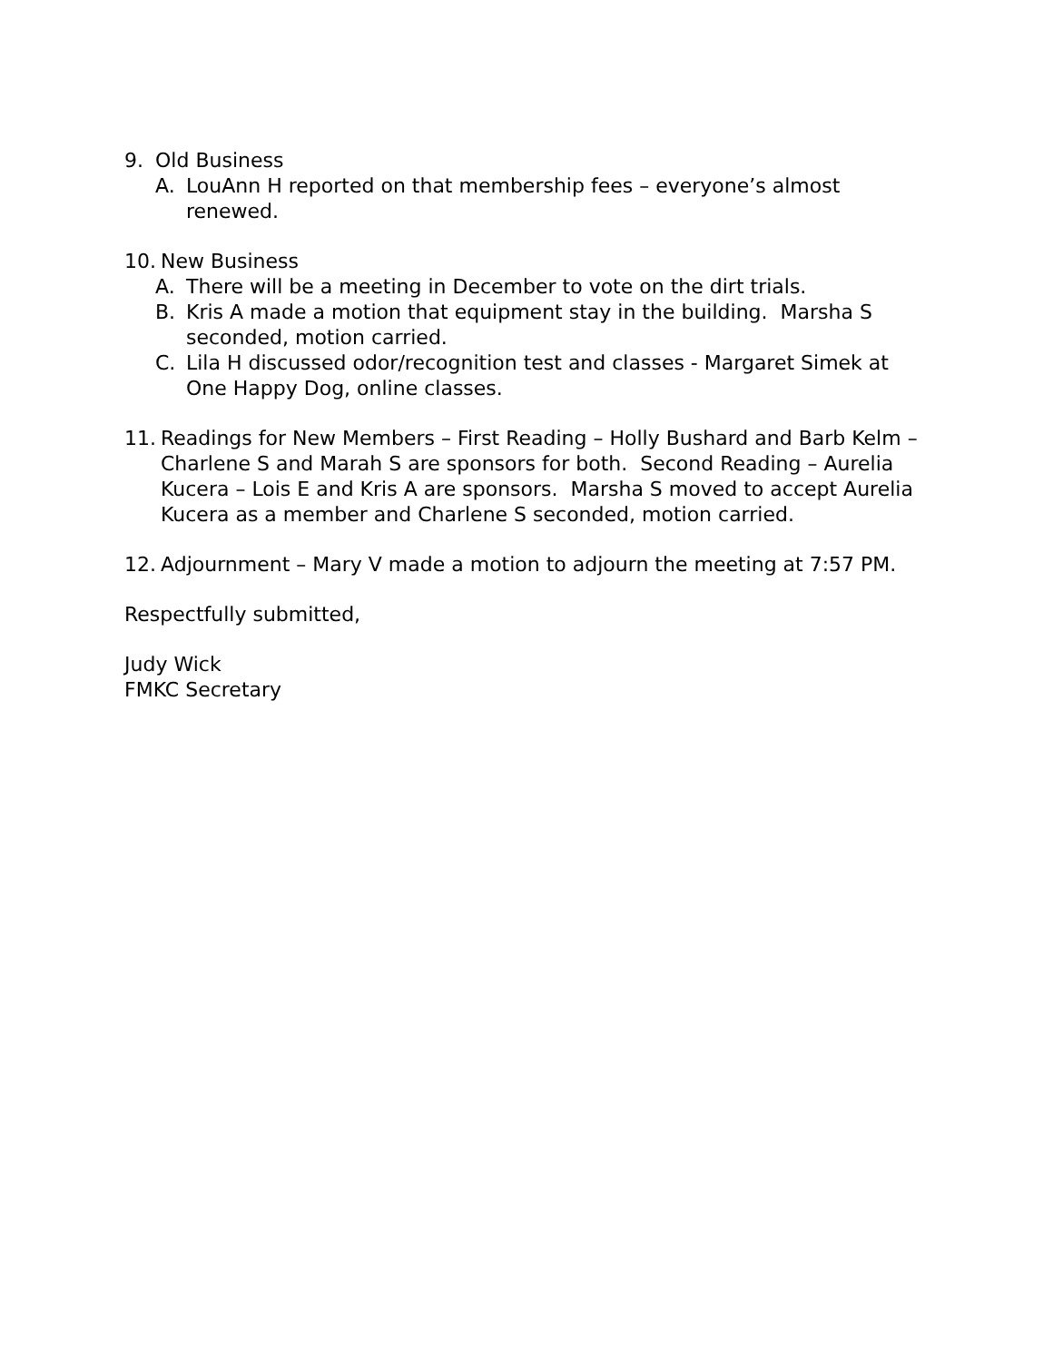9. Old Business
A. LouAnn H reported on that membership fees – everyone’s almost renewed.
10. New Business
A. There will be a meeting in December to vote on the dirt trials.
B. Kris A made a motion that equipment stay in the building. Marsha S seconded, motion carried.
C. Lila H discussed odor/recognition test and classes - Margaret Simek at One Happy Dog, online classes.
11. Readings for New Members – First Reading – Holly Bushard and Barb Kelm – Charlene S and Marah S are sponsors for both. Second Reading – Aurelia Kucera – Lois E and Kris A are sponsors. Marsha S moved to accept Aurelia Kucera as a member and Charlene S seconded, motion carried.
12. Adjournment – Mary V made a motion to adjourn the meeting at 7:57 PM.
Respectfully submitted,
Judy Wick
FMKC Secretary